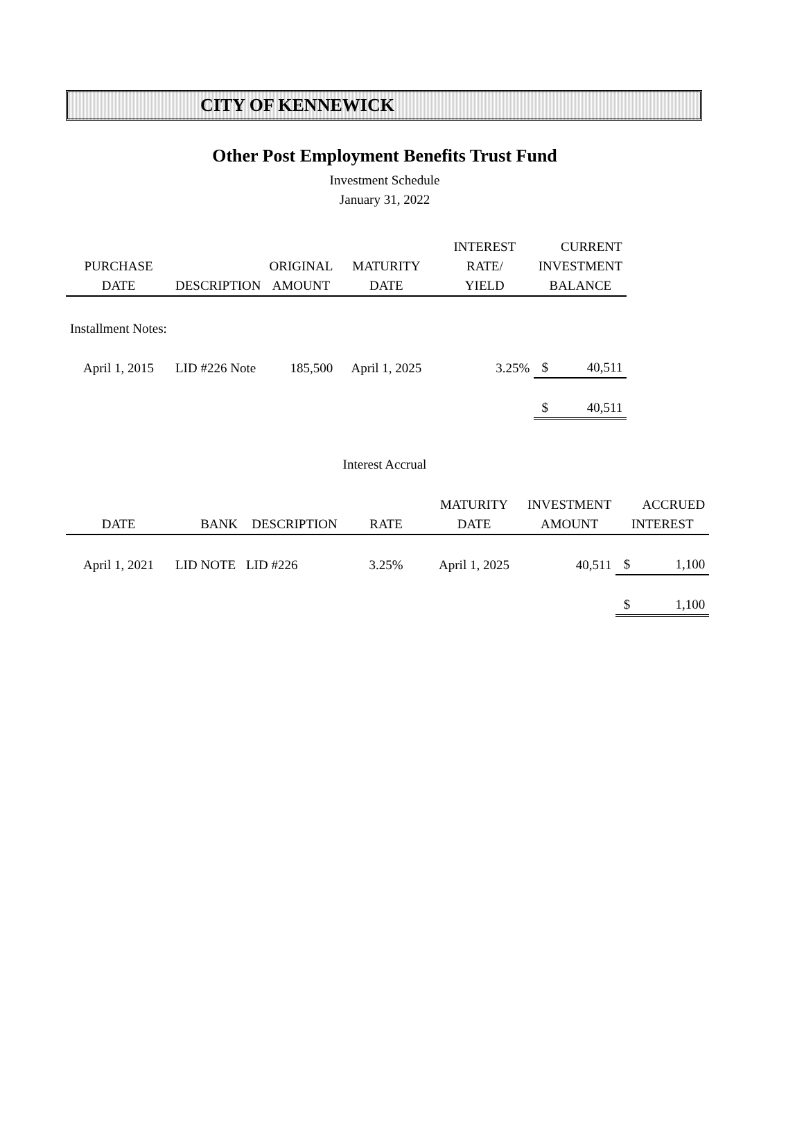CITY OF KENNEWICK
Other Post Employment Benefits Trust Fund
Investment Schedule
January 31, 2022
| | | | | INTEREST | | CURRENT |
| --- | --- | --- | --- | --- | --- | --- |
| PURCHASE | | ORIGINAL | MATURITY | RATE/ | INVESTMENT | |
| DATE | DESCRIPTION | AMOUNT | DATE | YIELD | BALANCE | |
| Installment Notes: | | | | | | |
| April 1, 2015 | LID #226 Note | 185,500 | April 1, 2025 | 3.25% | $ | 40,511 |
| | | | | | $ | 40,511 |
Interest Accrual
| | | | | MATURITY | INVESTMENT | | ACCRUED |
| --- | --- | --- | --- | --- | --- | --- | --- |
| DATE | BANK | DESCRIPTION | RATE | DATE | AMOUNT | INTEREST | |
| April 1, 2021 | LID NOTE | LID #226 | 3.25% | April 1, 2025 | 40,511 | $ | 1,100 |
| | | | | | | $ | 1,100 |